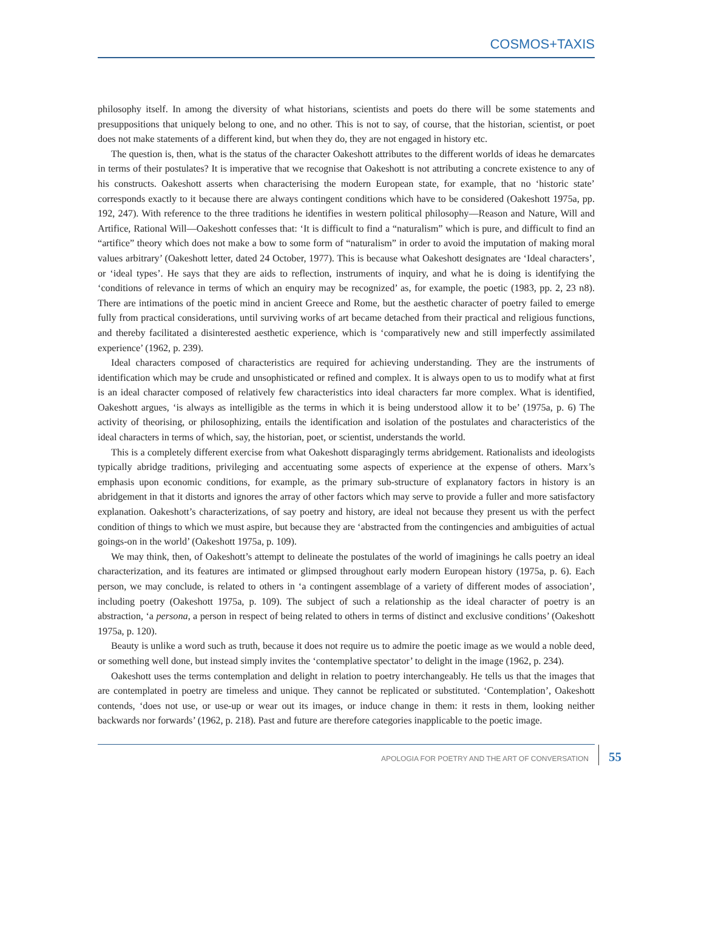COSMOS+TAXIS
philosophy itself. In among the diversity of what historians, scientists and poets do there will be some statements and presuppositions that uniquely belong to one, and no other. This is not to say, of course, that the historian, scientist, or poet does not make statements of a different kind, but when they do, they are not engaged in history etc.
The question is, then, what is the status of the character Oakeshott attributes to the different worlds of ideas he demarcates in terms of their postulates? It is imperative that we recognise that Oakeshott is not attributing a concrete existence to any of his constructs. Oakeshott asserts when characterising the modern European state, for example, that no ‘historic state’ corresponds exactly to it because there are always contingent conditions which have to be considered (Oakeshott 1975a, pp. 192, 247). With reference to the three traditions he identifies in western political philosophy—Reason and Nature, Will and Artifice, Rational Will—Oakeshott confesses that: ‘It is difficult to find a “naturalism” which is pure, and difficult to find an “artifice” theory which does not make a bow to some form of “naturalism” in order to avoid the imputation of making moral values arbitrary’ (Oakeshott letter, dated 24 October, 1977). This is because what Oakeshott designates are ‘Ideal characters’, or ‘ideal types’. He says that they are aids to reflection, instruments of inquiry, and what he is doing is identifying the ‘conditions of relevance in terms of which an enquiry may be recognized’ as, for example, the poetic (1983, pp. 2, 23 n8). There are intimations of the poetic mind in ancient Greece and Rome, but the aesthetic character of poetry failed to emerge fully from practical considerations, until surviving works of art became detached from their practical and religious functions, and thereby facilitated a disinterested aesthetic experience, which is ‘comparatively new and still imperfectly assimilated experience’ (1962, p. 239).
Ideal characters composed of characteristics are required for achieving understanding. They are the instruments of identification which may be crude and unsophisticated or refined and complex. It is always open to us to modify what at first is an ideal character composed of relatively few characteristics into ideal characters far more complex. What is identified, Oakeshott argues, ‘is always as intelligible as the terms in which it is being understood allow it to be’ (1975a, p. 6) The activity of theorising, or philosophizing, entails the identification and isolation of the postulates and characteristics of the ideal characters in terms of which, say, the historian, poet, or scientist, understands the world.
This is a completely different exercise from what Oakeshott disparagingly terms abridgement. Rationalists and ideologists typically abridge traditions, privileging and accentuating some aspects of experience at the expense of others. Marx’s emphasis upon economic conditions, for example, as the primary sub-structure of explanatory factors in history is an abridgement in that it distorts and ignores the array of other factors which may serve to provide a fuller and more satisfactory explanation. Oakeshott’s characterizations, of say poetry and history, are ideal not because they present us with the perfect condition of things to which we must aspire, but because they are ‘abstracted from the contingencies and ambiguities of actual goings-on in the world’ (Oakeshott 1975a, p. 109).
We may think, then, of Oakeshott’s attempt to delineate the postulates of the world of imaginings he calls poetry an ideal characterization, and its features are intimated or glimpsed throughout early modern European history (1975a, p. 6). Each person, we may conclude, is related to others in ‘a contingent assemblage of a variety of different modes of association’, including poetry (Oakeshott 1975a, p. 109). The subject of such a relationship as the ideal character of poetry is an abstraction, ‘a persona, a person in respect of being related to others in terms of distinct and exclusive conditions’ (Oakeshott 1975a, p. 120).
Beauty is unlike a word such as truth, because it does not require us to admire the poetic image as we would a noble deed, or something well done, but instead simply invites the ‘contemplative spectator’ to delight in the image (1962, p. 234).
Oakeshott uses the terms contemplation and delight in relation to poetry interchangeably. He tells us that the images that are contemplated in poetry are timeless and unique. They cannot be replicated or substituted. ‘Contemplation’, Oakeshott contends, ‘does not use, or use-up or wear out its images, or induce change in them: it rests in them, looking neither backwards nor forwards’ (1962, p. 218). Past and future are therefore categories inapplicable to the poetic image.
APOLOGIA FOR POETRY AND THE ART OF CONVERSATION 55